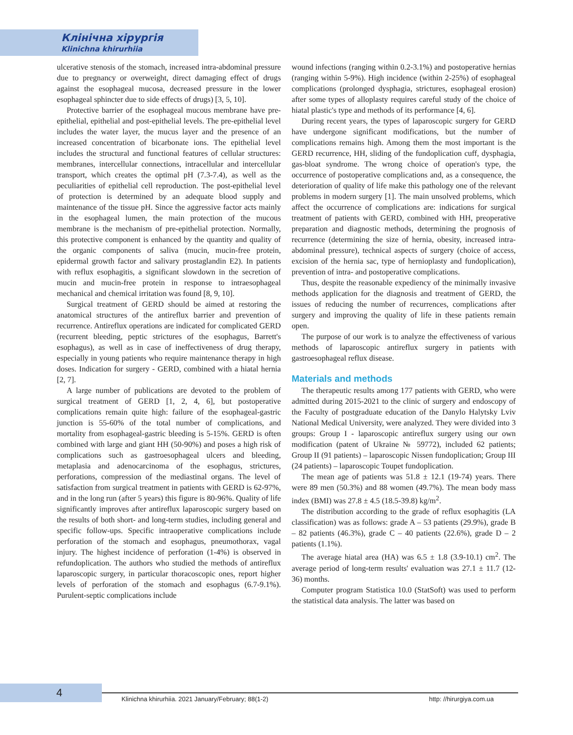Клінічна хірургія
Klinichna khirurhiia
ulcerative stenosis of the stomach, increased intra-abdominal pressure due to pregnancy or overweight, direct damaging effect of drugs against the esophageal mucosa, decreased pressure in the lower esophageal sphincter due to side effects of drugs) [3, 5, 10].
Protective barrier of the esophageal mucous membrane have pre-epithelial, epithelial and post-epithelial levels. The pre-epithelial level includes the water layer, the mucus layer and the presence of an increased concentration of bicarbonate ions. The epithelial level includes the structural and functional features of cellular structures: membranes, intercellular connections, intracellular and intercellular transport, which creates the optimal pH (7.3-7.4), as well as the peculiarities of epithelial cell reproduction. The post-epithelial level of protection is determined by an adequate blood supply and maintenance of the tissue pH. Since the aggressive factor acts mainly in the esophageal lumen, the main protection of the mucous membrane is the mechanism of pre-epithelial protection. Normally, this protective component is enhanced by the quantity and quality of the organic components of saliva (mucin, mucin-free protein, epidermal growth factor and salivary prostaglandin E2). In patients with reflux esophagitis, a significant slowdown in the secretion of mucin and mucin-free protein in response to intraesophageal mechanical and chemical irritation was found [8, 9, 10].
Surgical treatment of GERD should be aimed at restoring the anatomical structures of the antireflux barrier and prevention of recurrence. Antireflux operations are indicated for complicated GERD (recurrent bleeding, peptic strictures of the esophagus, Barrett's esophagus), as well as in case of ineffectiveness of drug therapy, especially in young patients who require maintenance therapy in high doses. Indication for surgery - GERD, combined with a hiatal hernia [2, 7].
A large number of publications are devoted to the problem of surgical treatment of GERD [1, 2, 4, 6], but postoperative complications remain quite high: failure of the esophageal-gastric junction is 55-60% of the total number of complications, and mortality from esophageal-gastric bleeding is 5-15%. GERD is often combined with large and giant HH (50-90%) and poses a high risk of complications such as gastroesophageal ulcers and bleeding, metaplasia and adenocarcinoma of the esophagus, strictures, perforations, compression of the mediastinal organs. The level of satisfaction from surgical treatment in patients with GERD is 62-97%, and in the long run (after 5 years) this figure is 80-96%. Quality of life significantly improves after antireflux laparoscopic surgery based on the results of both short- and long-term studies, including general and specific follow-ups. Specific intraoperative complications include perforation of the stomach and esophagus, pneumothorax, vagal injury. The highest incidence of perforation (1-4%) is observed in refundoplication. The authors who studied the methods of antireflux laparoscopic surgery, in particular thoracoscopic ones, report higher levels of perforation of the stomach and esophagus (6.7-9.1%). Purulent-septic complications include
wound infections (ranging within 0.2-3.1%) and postoperative hernias (ranging within 5-9%). High incidence (within 2-25%) of esophageal complications (prolonged dysphagia, strictures, esophageal erosion) after some types of alloplasty requires careful study of the choice of hiatal plastic's type and methods of its performance [4, 6].
During recent years, the types of laparoscopic surgery for GERD have undergone significant modifications, but the number of complications remains high. Among them the most important is the GERD recurrence, HH, sliding of the fundoplication cuff, dysphagia, gas-bloat syndrome. The wrong choice of operation's type, the occurrence of postoperative complications and, as a consequence, the deterioration of quality of life make this pathology one of the relevant problems in modern surgery [1]. The main unsolved problems, which affect the occurrence of complications are: indications for surgical treatment of patients with GERD, combined with HH, preoperative preparation and diagnostic methods, determining the prognosis of recurrence (determining the size of hernia, obesity, increased intra-abdominal pressure), technical aspects of surgery (choice of access, excision of the hernia sac, type of hernioplasty and fundoplication), prevention of intra- and postoperative complications.
Thus, despite the reasonable expediency of the minimally invasive methods application for the diagnosis and treatment of GERD, the issues of reducing the number of recurrences, complications after surgery and improving the quality of life in these patients remain open.
The purpose of our work is to analyze the effectiveness of various methods of laparoscopic antireflux surgery in patients with gastroesophageal reflux disease.
Materials and methods
The therapeutic results among 177 patients with GERD, who were admitted during 2015-2021 to the clinic of surgery and endoscopy of the Faculty of postgraduate education of the Danylo Halytsky Lviv National Medical University, were analyzed. They were divided into 3 groups: Group I - laparoscopic antireflux surgery using our own modification (patent of Ukraine № 59772), included 62 patients; Group II (91 patients) – laparoscopic Nissen fundoplication; Group III (24 patients) – laparoscopic Toupet fundoplication.
The mean age of patients was 51.8 ± 12.1 (19-74) years. There were 89 men (50.3%) and 88 women (49.7%). The mean body mass index (BMI) was 27.8 ± 4.5 (18.5-39.8) kg/m<sup>2</sup>.
The distribution according to the grade of reflux esophagitis (LA classification) was as follows: grade A – 53 patients (29.9%), grade B – 82 patients (46.3%), grade C – 40 patients (22.6%), grade D – 2 patients (1.1%).
The average hiatal area (HA) was 6.5 ± 1.8 (3.9-10.1) cm<sup>2</sup>. The average period of long-term results' evaluation was 27.1 ± 11.7 (12-36) months.
Computer program Statistica 10.0 (StatSoft) was used to perform the statistical data analysis. The latter was based on
4
Klinichna khirurhiia. 2021 January/February; 88(1-2)
http: //hirurgiya.com.ua